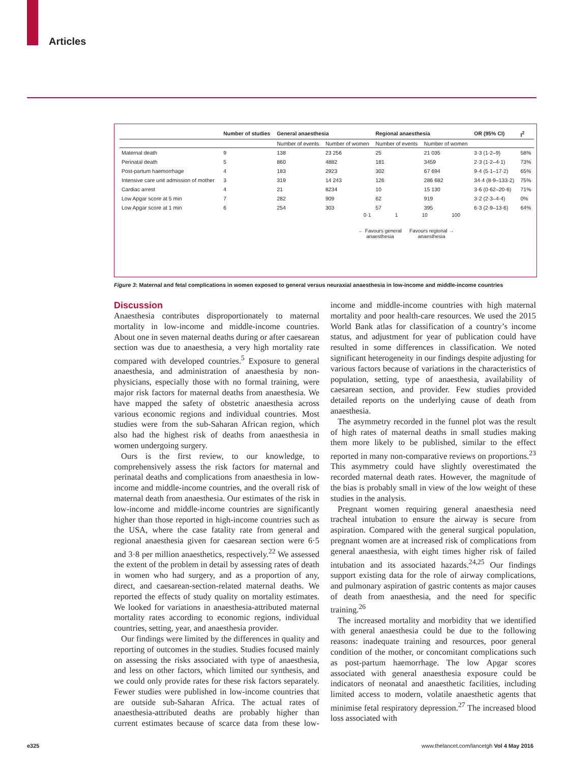Articles
| | Number of studies | General anaesthesia | | Regional anaesthesia | | OR (95% CI) | I<sup>2</sup> |
| --- | --- | --- | --- | --- | --- | --- | --- |
| | | Number of events | Number of women | Number of events | Number of women | | |
| Maternal death | 9 | 138 | 23 256 | 25 | 21 035 | 3·3 (1·2–9) | 58% |
| Perinatal death | 5 | 860 | 4882 | 181 | 3459 | 2·3 (1·2–4·1) | 73% |
| Post-partum haemorrhage | 4 | 183 | 2923 | 302 | 67 694 | 9·4 (5·1–17·2) | 65% |
| Intensive care unit admission of mother | 3 | 319 | 14 243 | 126 | 286 682 | 34·4 (8·9–133·2) | 75% |
| Cardiac arrest | 4 | 21 | 8234 | 10 | 15 130 | 3·6 (0·62–20·6) | 71% |
| Low Apgar score at 5 min | 7 | 282 | 909 | 62 | 919 | 3·2 (2·3–4·4) | 0% |
| Low Apgar score at 1 min | 6 | 254 | 303 | 57 | 395 | 6·3 (2·9–13·6) | 64% |
0·1 1 10 100
← Favours general
anaesthesia Favours regional →
anaesthesia
Figure 3: Maternal and fetal complications in women exposed to general versus neuraxial anaesthesia in low-income and middle-income countries
Discussion
Anaesthesia contributes disproportionately to maternal mortality in low-income and middle-income countries. About one in seven maternal deaths during or after caesarean section was due to anaesthesia, a very high mortality rate compared with developed countries.<sup>5</sup> Exposure to general anaesthesia, and administration of anaesthesia by non-physicians, especially those with no formal training, were major risk factors for maternal deaths from anaesthesia. We have mapped the safety of obstetric anaesthesia across various economic regions and individual countries. Most studies were from the sub-Saharan African region, which also had the highest risk of deaths from anaesthesia in women undergoing surgery.
Ours is the first review, to our knowledge, to comprehensively assess the risk factors for maternal and perinatal deaths and complications from anaesthesia in low-income and middle-income countries, and the overall risk of maternal death from anaesthesia. Our estimates of the risk in low-income and middle-income countries are significantly higher than those reported in high-income countries such as the USA, where the case fatality rate from general and regional anaesthesia given for caesarean section were 6·5 and 3·8 per million anaesthetics, respectively.<sup>22</sup> We assessed the extent of the problem in detail by assessing rates of death in women who had surgery, and as a proportion of any, direct, and caesarean-section-related maternal deaths. We reported the effects of study quality on mortality estimates. We looked for variations in anaesthesia-attributed maternal mortality rates according to economic regions, individual countries, setting, year, and anaesthesia provider.
Our findings were limited by the differences in quality and reporting of outcomes in the studies. Studies focused mainly on assessing the risks associated with type of anaesthesia, and less on other factors, which limited our synthesis, and we could only provide rates for these risk factors separately. Fewer studies were published in low-income countries that are outside sub-Saharan Africa. The actual rates of anaesthesia-attributed deaths are probably higher than current estimates because of scarce data from these low-income and middle-income countries with high maternal mortality and poor health-care resources. We used the 2015 World Bank atlas for classification of a country’s income status, and adjustment for year of publication could have resulted in some differences in classification. We noted significant heterogeneity in our findings despite adjusting for various factors because of variations in the characteristics of population, setting, type of anaesthesia, availability of caesarean section, and provider. Few studies provided detailed reports on the underlying cause of death from anaesthesia.
The asymmetry recorded in the funnel plot was the result of high rates of maternal deaths in small studies making them more likely to be published, similar to the effect reported in many non-comparative reviews on proportions.<sup>23</sup> This asymmetry could have slightly overestimated the recorded maternal death rates. However, the magnitude of the bias is probably small in view of the low weight of these studies in the analysis.
Pregnant women requiring general anaesthesia need tracheal intubation to ensure the airway is secure from aspiration. Compared with the general surgical population, pregnant women are at increased risk of complications from general anaesthesia, with eight times higher risk of failed intubation and its associated hazards.<sup>24,25</sup> Our findings support existing data for the role of airway complications, and pulmonary aspiration of gastric contents as major causes of death from anaesthesia, and the need for specific training.<sup>26</sup>
The increased mortality and morbidity that we identified with general anaesthesia could be due to the following reasons: inadequate training and resources, poor general condition of the mother, or concomitant complications such as post-partum haemorrhage. The low Apgar scores associated with general anaesthesia exposure could be indicators of neonatal and anaesthetic facilities, including limited access to modern, volatile anaesthetic agents that minimise fetal respiratory depression.<sup>27</sup> The increased blood loss associated with
e325
www.thelancet.com/lancetgh Vol 4 May 2016